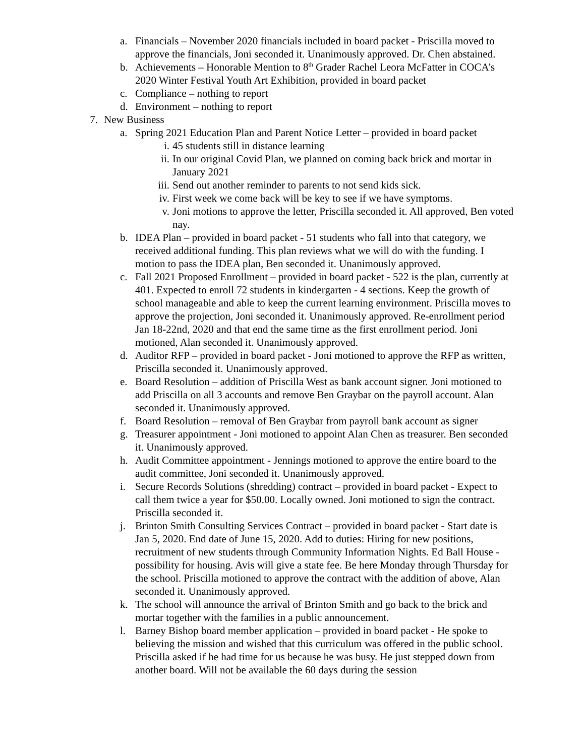a. Financials – November 2020 financials included in board packet - Priscilla moved to approve the financials, Joni seconded it. Unanimously approved. Dr. Chen abstained.
b. Achievements – Honorable Mention to 8<sup>th</sup> Grader Rachel Leora McFatter in COCA’s 2020 Winter Festival Youth Art Exhibition, provided in board packet
c. Compliance – nothing to report
d. Environment – nothing to report
7. New Business
a. Spring 2021 Education Plan and Parent Notice Letter – provided in board packet
i. 45 students still in distance learning
ii. In our original Covid Plan, we planned on coming back brick and mortar in January 2021
iii.
Send out another reminder to parents to not send kids sick.
iv. First week we come back will be key to see if we have symptoms.
v. Joni motions to approve the letter, Priscilla seconded it. All approved, Ben voted nay.
b. IDEA Plan – provided in board packet - 51 students who fall into that category, we received additional funding. This plan reviews what we will do with the funding. I motion to pass the IDEA plan, Ben seconded it. Unanimously approved.
c. Fall 2021 Proposed Enrollment – provided in board packet - 522 is the plan, currently at 401. Expected to enroll 72 students in kindergarten - 4 sections. Keep the growth of school manageable and able to keep the current learning environment. Priscilla moves to approve the projection, Joni seconded it. Unanimously approved. Re-enrollment period Jan 18-22nd, 2020 and that end the same time as the first enrollment period. Joni motioned, Alan seconded it. Unanimously approved.
d. Auditor RFP – provided in board packet - Joni motioned to approve the RFP as written, Priscilla seconded it. Unanimously approved.
e. Board Resolution – addition of Priscilla West as bank account signer. Joni motioned to add Priscilla on all 3 accounts and remove Ben Graybar on the payroll account. Alan seconded it. Unanimously approved.
f. Board Resolution – removal of Ben Graybar from payroll bank account as signer
g. Treasurer appointment - Joni motioned to appoint Alan Chen as treasurer. Ben seconded it. Unanimously approved.
h. Audit Committee appointment - Jennings motioned to approve the entire board to the audit committee, Joni seconded it. Unanimously approved.
i. Secure Records Solutions (shredding) contract – provided in board packet - Expect to call them twice a year for $50.00. Locally owned. Joni motioned to sign the contract. Priscilla seconded it.
j. Brinton Smith Consulting Services Contract – provided in board packet - Start date is Jan 5, 2020. End date of June 15, 2020. Add to duties: Hiring for new positions, recruitment of new students through Community Information Nights. Ed Ball House - possibility for housing. Avis will give a state fee. Be here Monday through Thursday for the school. Priscilla motioned to approve the contract with the addition of above, Alan seconded it. Unanimously approved.
k. The school will announce the arrival of Brinton Smith and go back to the brick and mortar together with the families in a public announcement.
l. Barney Bishop board member application – provided in board packet - He spoke to believing the mission and wished that this curriculum was offered in the public school. Priscilla asked if he had time for us because he was busy. He just stepped down from another board. Will not be available the 60 days during the session